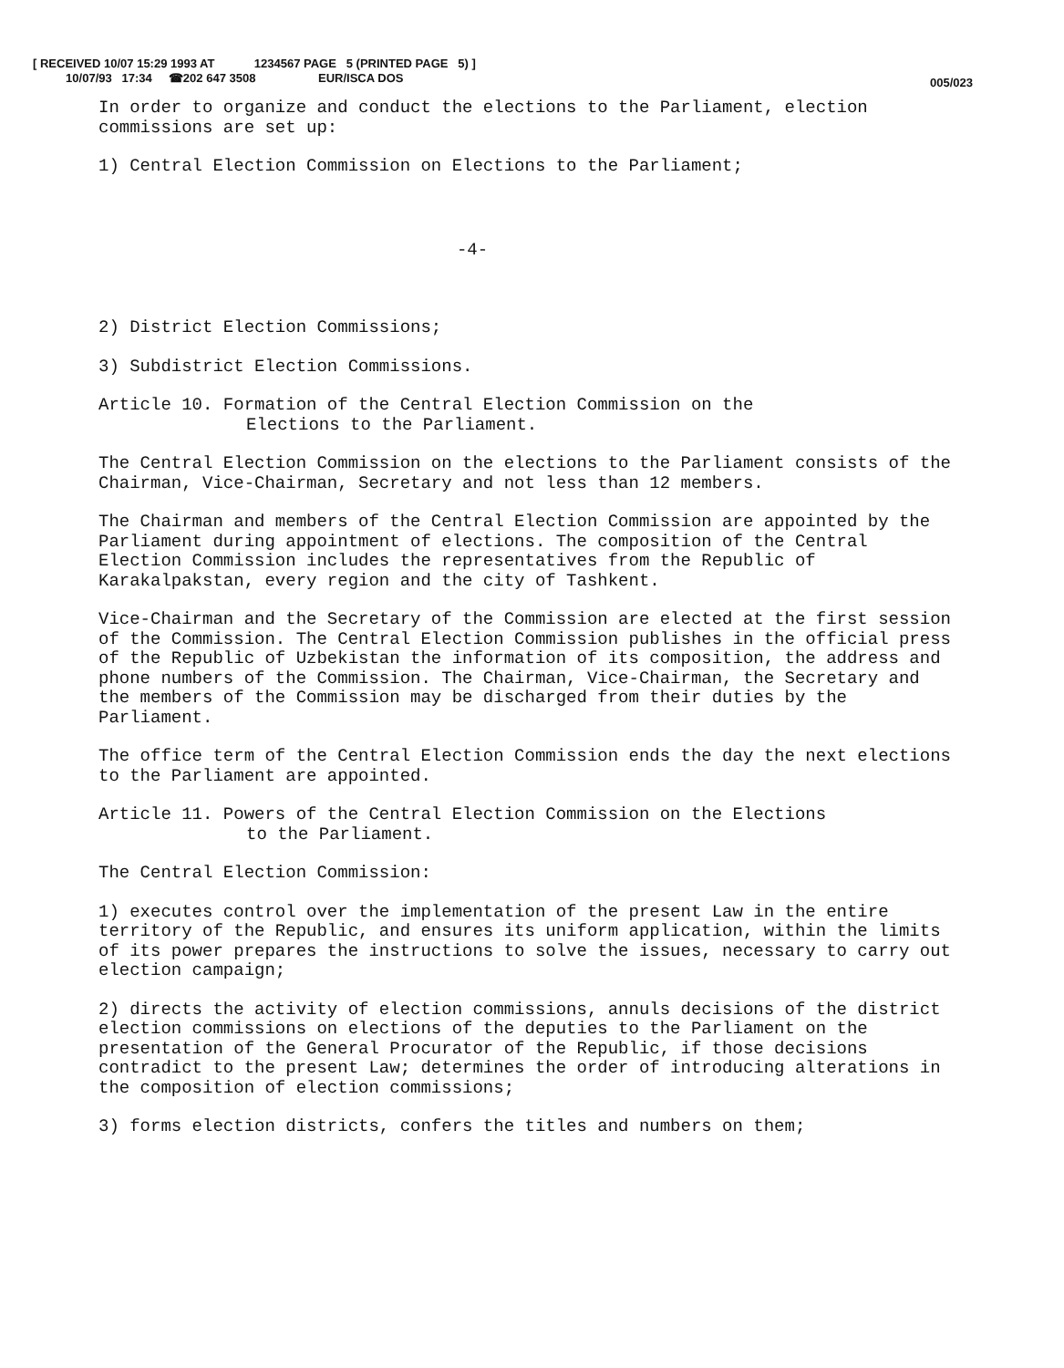[ RECEIVED 10/07 15:29 1993 AT 1234567 PAGE 5 (PRINTED PAGE 5) ]
10/07/93 17:34 ☎202 647 3508 EUR/ISCA DOS
005/023
In order to organize and conduct the elections to the Parliament, election commissions are set up:
1) Central Election Commission on Elections to the Parliament;
-4-
2) District Election Commissions;
3) Subdistrict Election Commissions.
Article 10. Formation of the Central Election Commission on the
Elections to the Parliament.
The Central Election Commission on the elections to the Parliament consists of the Chairman, Vice-Chairman, Secretary and not less than 12 members.
The Chairman and members of the Central Election Commission are appointed by the Parliament during appointment of elections. The composition of the Central Election Commission includes the representatives from the Republic of Karakalpakstan, every region and the city of Tashkent.
Vice-Chairman and the Secretary of the Commission are elected at the first session of the Commission. The Central Election Commission publishes in the official press of the Republic of Uzbekistan the information of its composition, the address and phone numbers of the Commission. The Chairman, Vice-Chairman, the Secretary and the members of the Commission may be discharged from their duties by the Parliament.
The office term of the Central Election Commission ends the day the next elections to the Parliament are appointed.
Article 11. Powers of the Central Election Commission on the Elections
to the Parliament.
The Central Election Commission:
1) executes control over the implementation of the present Law in the entire territory of the Republic, and ensures its uniform application, within the limits of its power prepares the instructions to solve the issues, necessary to carry out election campaign;
2) directs the activity of election commissions, annuls decisions of the district election commissions on elections of the deputies to the Parliament on the presentation of the General Procurator of the Republic, if those decisions contradict to the present Law; determines the order of introducing alterations in the composition of election commissions;
3) forms election districts, confers the titles and numbers on them;